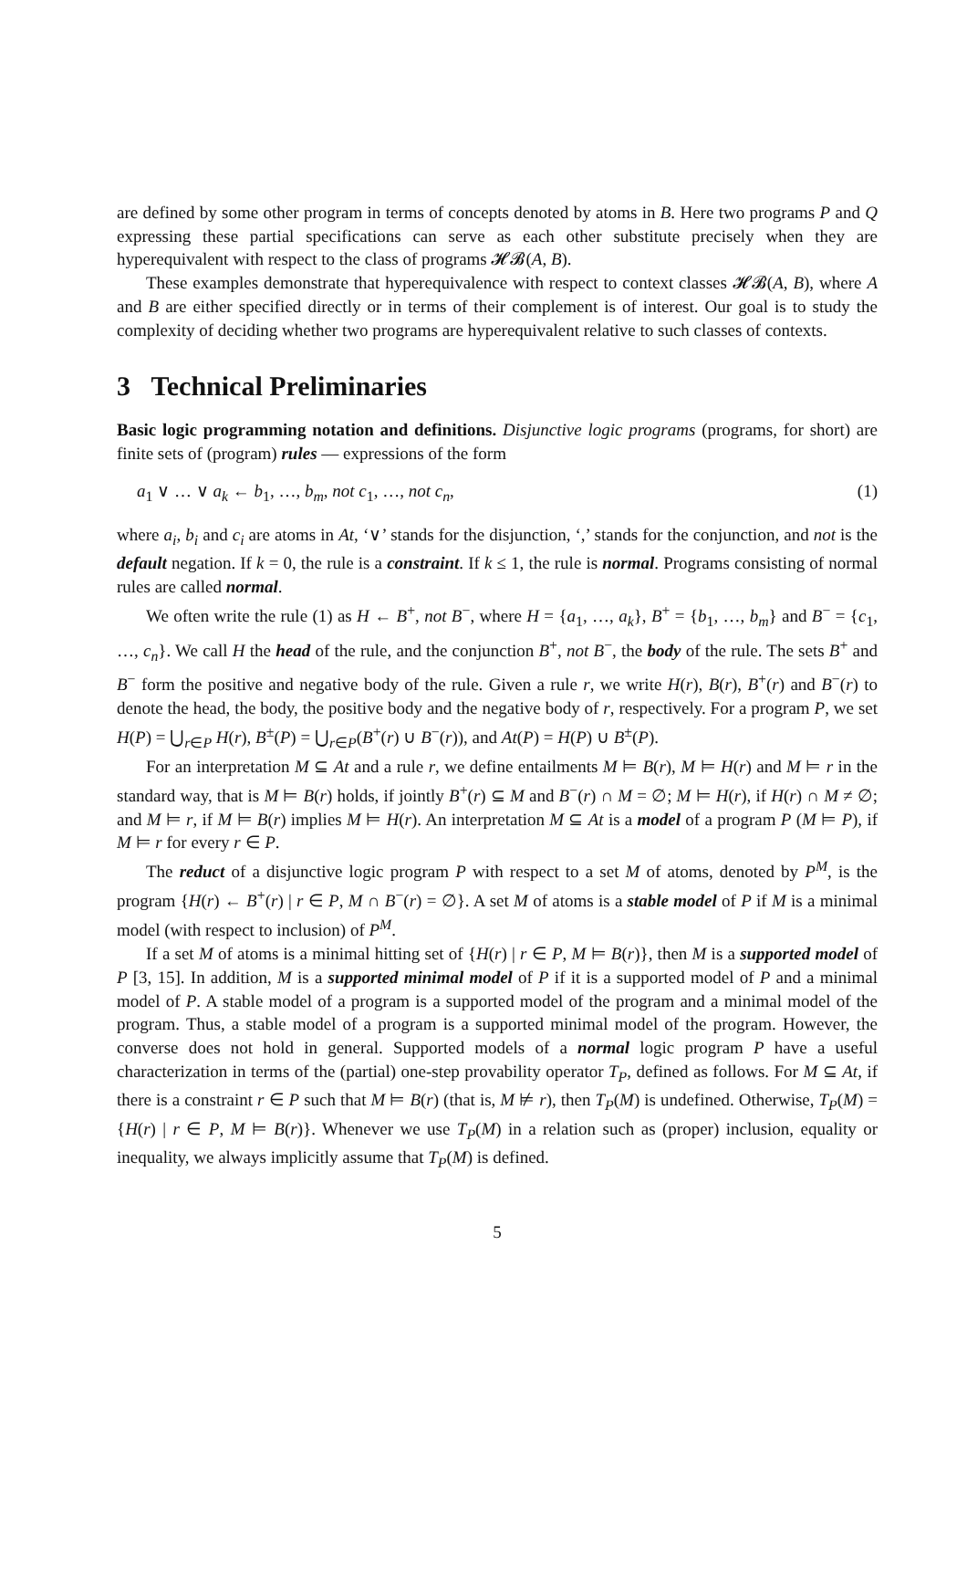are defined by some other program in terms of concepts denoted by atoms in B. Here two programs P and Q expressing these partial specifications can serve as each other substitute precisely when they are hyperequivalent with respect to the class of programs 𝓗𝓑(A, B).
These examples demonstrate that hyperequivalence with respect to context classes 𝓗𝓑(A, B), where A and B are either specified directly or in terms of their complement is of interest. Our goal is to study the complexity of deciding whether two programs are hyperequivalent relative to such classes of contexts.
3 Technical Preliminaries
Basic logic programming notation and definitions. Disjunctive logic programs (programs, for short) are finite sets of (program) rules — expressions of the form
a<sub>1</sub> ∨ … ∨ a<sub>k</sub> ← b<sub>1</sub>, …, b<sub>m</sub>, not c<sub>1</sub>, …, not c<sub>n</sub>, (1)
where a<sub>i</sub>, b<sub>i</sub> and c<sub>i</sub> are atoms in At, ‘∨’ stands for the disjunction, ‘,’ stands for the conjunction, and not is the default negation. If k = 0, the rule is a constraint. If k ≤ 1, the rule is normal. Programs consisting of normal rules are called normal.
We often write the rule (1) as H ← B<sup>+</sup>, not B<sup>−</sup>, where H = {a<sub>1</sub>, …, a<sub>k</sub>}, B<sup>+</sup> = {b<sub>1</sub>, …, b<sub>m</sub>} and B<sup>−</sup> = {c<sub>1</sub>, …, c<sub>n</sub>}. We call H the head of the rule, and the conjunction B<sup>+</sup>, not B<sup>−</sup>, the body of the rule. The sets B<sup>+</sup> and B<sup>−</sup> form the positive and negative body of the rule. Given a rule r, we write H(r), B(r), B<sup>+</sup>(r) and B<sup>−</sup>(r) to denote the head, the body, the positive body and the negative body of r, respectively. For a program P, we set H(P) = ⋃<sub>r∈P</sub> H(r), B<sup>±</sup>(P) = ⋃<sub>r∈P</sub>(B<sup>+</sup>(r) ∪ B<sup>−</sup>(r)), and At(P) = H(P) ∪ B<sup>±</sup>(P).
For an interpretation M ⊆ At and a rule r, we define entailments M ⊨ B(r), M ⊨ H(r) and M ⊨ r in the standard way, that is M ⊨ B(r) holds, if jointly B<sup>+</sup>(r) ⊆ M and B<sup>−</sup>(r) ∩ M = ∅; M ⊨ H(r), if H(r) ∩ M ≠ ∅; and M ⊨ r, if M ⊨ B(r) implies M ⊨ H(r). An interpretation M ⊆ At is a model of a program P (M ⊨ P), if M ⊨ r for every r ∈ P.
The reduct of a disjunctive logic program P with respect to a set M of atoms, denoted by P<sup>M</sup>, is the program {H(r) ← B<sup>+</sup>(r) | r ∈ P, M ∩ B<sup>−</sup>(r) = ∅}. A set M of atoms is a stable model of P if M is a minimal model (with respect to inclusion) of P<sup>M</sup>.
If a set M of atoms is a minimal hitting set of {H(r) | r ∈ P, M ⊨ B(r)}, then M is a supported model of P [3, 15]. In addition, M is a supported minimal model of P if it is a supported model of P and a minimal model of P. A stable model of a program is a supported model of the program and a minimal model of the program. Thus, a stable model of a program is a supported minimal model of the program. However, the converse does not hold in general. Supported models of a normal logic program P have a useful characterization in terms of the (partial) one-step provability operator T<sub>P</sub>, defined as follows. For M ⊆ At, if there is a constraint r ∈ P such that M ⊨ B(r) (that is, M ⊭ r), then T<sub>P</sub>(M) is undefined. Otherwise, T<sub>P</sub>(M) = {H(r) | r ∈ P, M ⊨ B(r)}. Whenever we use T<sub>P</sub>(M) in a relation such as (proper) inclusion, equality or inequality, we always implicitly assume that T<sub>P</sub>(M) is defined.
5